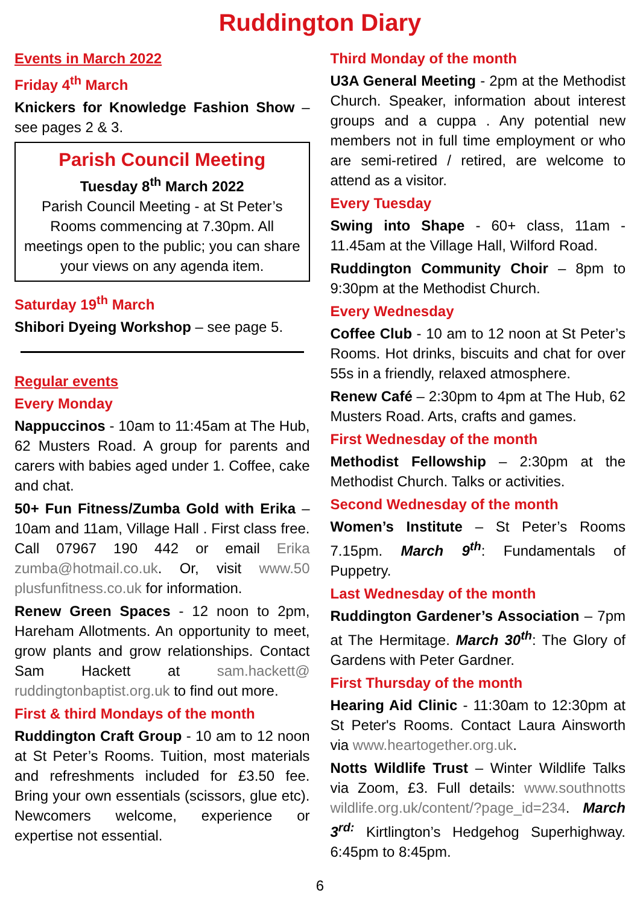Ruddington Diary
Events in March 2022
Friday 4<sup>th</sup> March
Knickers for Knowledge Fashion Show – see pages 2 & 3.
Parish Council Meeting
Tuesday 8<sup>th</sup> March 2022
Parish Council Meeting - at St Peter’s Rooms commencing at 7.30pm. All meetings open to the public; you can share your views on any agenda item.
Saturday 19<sup>th</sup> March
Shibori Dyeing Workshop – see page 5.
Regular events
Every Monday
Nappuccinos - 10am to 11:45am at The Hub, 62 Musters Road. A group for parents and carers with babies aged under 1. Coffee, cake and chat.
50+ Fun Fitness/Zumba Gold with Erika – 10am and 11am, Village Hall . First class free. Call 07967 190 442 or email Erika zumba@hotmail.co.uk. Or, visit www.50 plusfunfitness.co.uk for information.
Renew Green Spaces - 12 noon to 2pm, Hareham Allotments. An opportunity to meet, grow plants and grow relationships. Contact Sam Hackett at sam.hackett@ ruddingtonbaptist.org.uk to find out more.
First & third Mondays of the month
Ruddington Craft Group - 10 am to 12 noon at St Peter’s Rooms. Tuition, most materials and refreshments included for £3.50 fee. Bring your own essentials (scissors, glue etc). Newcomers welcome, experience or expertise not essential.
Third Monday of the month
U3A General Meeting - 2pm at the Methodist Church. Speaker, information about interest groups and a cuppa . Any potential new members not in full time employment or who are semi-retired / retired, are welcome to attend as a visitor.
Every Tuesday
Swing into Shape - 60+ class, 11am - 11.45am at the Village Hall, Wilford Road.
Ruddington Community Choir – 8pm to 9:30pm at the Methodist Church.
Every Wednesday
Coffee Club - 10 am to 12 noon at St Peter’s Rooms. Hot drinks, biscuits and chat for over 55s in a friendly, relaxed atmosphere.
Renew Café – 2:30pm to 4pm at The Hub, 62 Musters Road. Arts, crafts and games.
First Wednesday of the month
Methodist Fellowship – 2:30pm at the Methodist Church. Talks or activities.
Second Wednesday of the month
Women’s Institute – St Peter’s Rooms 7.15pm. March 9<sup>th</sup>: Fundamentals of Puppetry.
Last Wednesday of the month
Ruddington Gardener’s Association – 7pm at The Hermitage. March 30<sup>th</sup>: The Glory of Gardens with Peter Gardner.
First Thursday of the month
Hearing Aid Clinic - 11:30am to 12:30pm at St Peter's Rooms. Contact Laura Ainsworth via www.heartogether.org.uk.
Notts Wildlife Trust – Winter Wildlife Talks via Zoom, £3. Full details: www.southnotts wildlife.org.uk/content/?page_id=234. March 3<sup>rd:</sup> Kirtlington’s Hedgehog Superhighway. 6:45pm to 8:45pm.
6